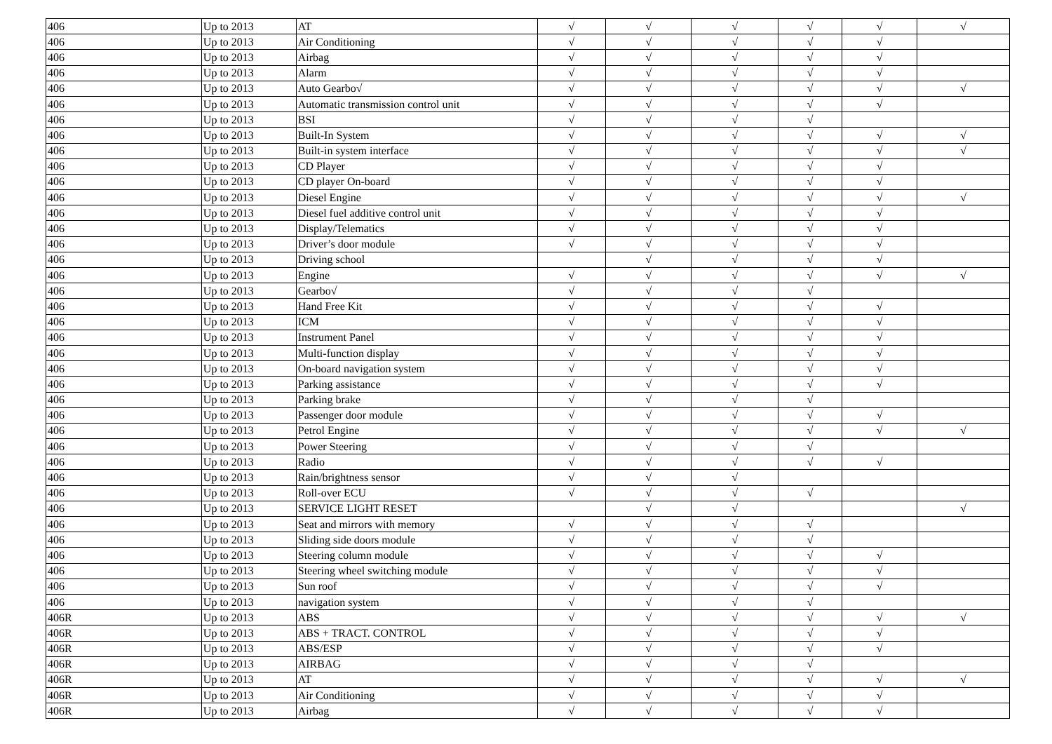| 406 | Up to 2013 | AT | √ | √ | √ | √ | √ | √ |
| 406 | Up to 2013 | Air Conditioning | √ | √ | √ | √ | √ | |
| 406 | Up to 2013 | Airbag | √ | √ | √ | √ | √ | |
| 406 | Up to 2013 | Alarm | √ | √ | √ | √ | √ | |
| 406 | Up to 2013 | Auto Gearbo√ | √ | √ | √ | √ | √ | √ |
| 406 | Up to 2013 | Automatic transmission control unit | √ | √ | √ | √ | √ | |
| 406 | Up to 2013 | BSI | √ | √ | √ | √ | | |
| 406 | Up to 2013 | Built-In System | √ | √ | √ | √ | √ | √ |
| 406 | Up to 2013 | Built-in system interface | √ | √ | √ | √ | √ | √ |
| 406 | Up to 2013 | CD Player | √ | √ | √ | √ | √ | |
| 406 | Up to 2013 | CD player On-board | √ | √ | √ | √ | √ | |
| 406 | Up to 2013 | Diesel Engine | √ | √ | √ | √ | √ | √ |
| 406 | Up to 2013 | Diesel fuel additive control unit | √ | √ | √ | √ | √ | |
| 406 | Up to 2013 | Display/Telematics | √ | √ | √ | √ | √ | |
| 406 | Up to 2013 | Driver’s door module | √ | √ | √ | √ | √ | |
| 406 | Up to 2013 | Driving school | | √ | √ | √ | √ | |
| 406 | Up to 2013 | Engine | √ | √ | √ | √ | √ | √ |
| 406 | Up to 2013 | Gearbo√ | √ | √ | √ | √ | | |
| 406 | Up to 2013 | Hand Free Kit | √ | √ | √ | √ | √ | |
| 406 | Up to 2013 | ICM | √ | √ | √ | √ | √ | |
| 406 | Up to 2013 | Instrument Panel | √ | √ | √ | √ | √ | |
| 406 | Up to 2013 | Multi-function display | √ | √ | √ | √ | √ | |
| 406 | Up to 2013 | On-board navigation system | √ | √ | √ | √ | √ | |
| 406 | Up to 2013 | Parking assistance | √ | √ | √ | √ | √ | |
| 406 | Up to 2013 | Parking brake | √ | √ | √ | √ | | |
| 406 | Up to 2013 | Passenger door module | √ | √ | √ | √ | √ | |
| 406 | Up to 2013 | Petrol Engine | √ | √ | √ | √ | √ | √ |
| 406 | Up to 2013 | Power Steering | √ | √ | √ | √ | | |
| 406 | Up to 2013 | Radio | √ | √ | √ | √ | √ | |
| 406 | Up to 2013 | Rain/brightness sensor | √ | √ | √ | | | |
| 406 | Up to 2013 | Roll-over ECU | √ | √ | √ | √ | | |
| 406 | Up to 2013 | SERVICE LIGHT RESET | | √ | √ | | | √ |
| 406 | Up to 2013 | Seat and mirrors with memory | √ | √ | √ | √ | | |
| 406 | Up to 2013 | Sliding side doors module | √ | √ | √ | √ | | |
| 406 | Up to 2013 | Steering column module | √ | √ | √ | √ | √ | |
| 406 | Up to 2013 | Steering wheel switching module | √ | √ | √ | √ | √ | |
| 406 | Up to 2013 | Sun roof | √ | √ | √ | √ | √ | |
| 406 | Up to 2013 | navigation system | √ | √ | √ | √ | | |
| 406R | Up to 2013 | ABS | √ | √ | √ | √ | √ | √ |
| 406R | Up to 2013 | ABS + TRACT. CONTROL | √ | √ | √ | √ | √ | |
| 406R | Up to 2013 | ABS/ESP | √ | √ | √ | √ | √ | |
| 406R | Up to 2013 | AIRBAG | √ | √ | √ | √ | | |
| 406R | Up to 2013 | AT | √ | √ | √ | √ | √ | √ |
| 406R | Up to 2013 | Air Conditioning | √ | √ | √ | √ | √ | |
| 406R | Up to 2013 | Airbag | √ | √ | √ | √ | √ | |